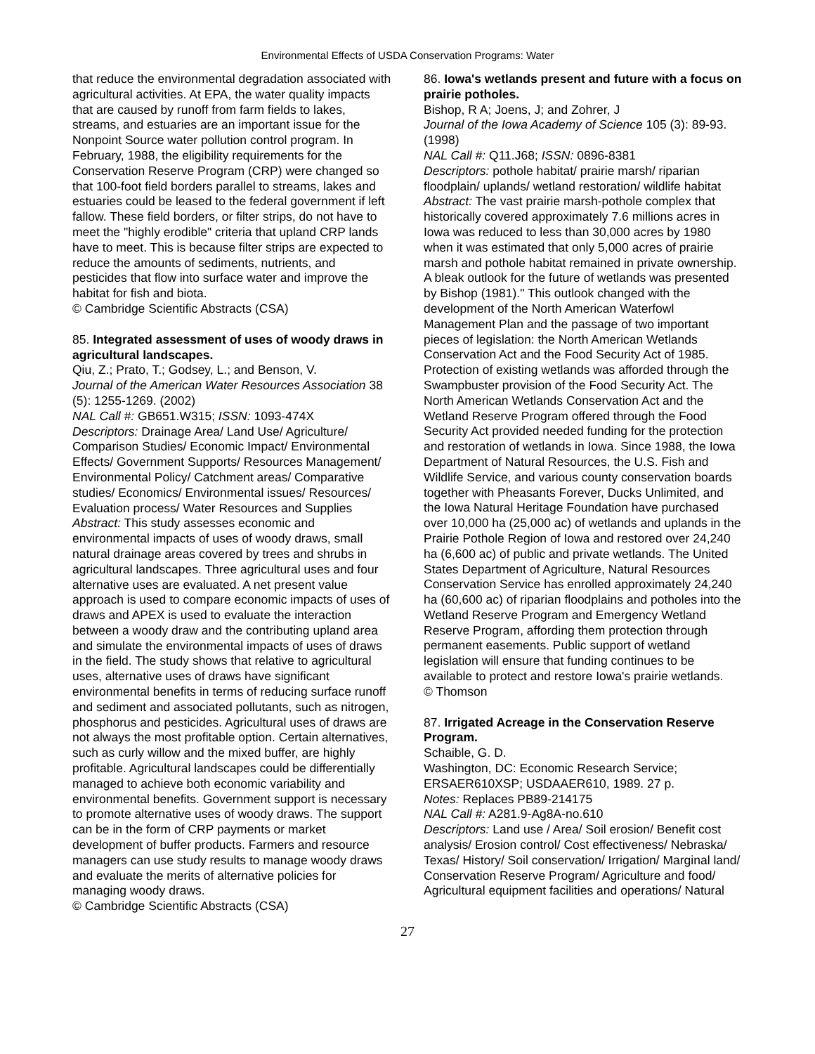Environmental Effects of USDA Conservation Programs: Water
that reduce the environmental degradation associated with agricultural activities. At EPA, the water quality impacts that are caused by runoff from farm fields to lakes, streams, and estuaries are an important issue for the Nonpoint Source water pollution control program. In February, 1988, the eligibility requirements for the Conservation Reserve Program (CRP) were changed so that 100-foot field borders parallel to streams, lakes and estuaries could be leased to the federal government if left fallow. These field borders, or filter strips, do not have to meet the "highly erodible" criteria that upland CRP lands have to meet. This is because filter strips are expected to reduce the amounts of sediments, nutrients, and pesticides that flow into surface water and improve the habitat for fish and biota.
© Cambridge Scientific Abstracts (CSA)
85. Integrated assessment of uses of woody draws in agricultural landscapes.
Qiu, Z.; Prato, T.; Godsey, L.; and Benson, V.
Journal of the American Water Resources Association 38 (5): 1255-1269. (2002)
NAL Call #: GB651.W315; ISSN: 1093-474X
Descriptors: Drainage Area/ Land Use/ Agriculture/ Comparison Studies/ Economic Impact/ Environmental Effects/ Government Supports/ Resources Management/ Environmental Policy/ Catchment areas/ Comparative studies/ Economics/ Environmental issues/ Resources/ Evaluation process/ Water Resources and Supplies
Abstract: This study assesses economic and environmental impacts of uses of woody draws, small natural drainage areas covered by trees and shrubs in agricultural landscapes. Three agricultural uses and four alternative uses are evaluated. A net present value approach is used to compare economic impacts of uses of draws and APEX is used to evaluate the interaction between a woody draw and the contributing upland area and simulate the environmental impacts of uses of draws in the field. The study shows that relative to agricultural uses, alternative uses of draws have significant environmental benefits in terms of reducing surface runoff and sediment and associated pollutants, such as nitrogen, phosphorus and pesticides. Agricultural uses of draws are not always the most profitable option. Certain alternatives, such as curly willow and the mixed buffer, are highly profitable. Agricultural landscapes could be differentially managed to achieve both economic variability and environmental benefits. Government support is necessary to promote alternative uses of woody draws. The support can be in the form of CRP payments or market development of buffer products. Farmers and resource managers can use study results to manage woody draws and evaluate the merits of alternative policies for managing woody draws.
© Cambridge Scientific Abstracts (CSA)
86. Iowa's wetlands present and future with a focus on prairie potholes.
Bishop, R A; Joens, J; and Zohrer, J
Journal of the Iowa Academy of Science 105 (3): 89-93. (1998)
NAL Call #: Q11.J68; ISSN: 0896-8381
Descriptors: pothole habitat/ prairie marsh/ riparian floodplain/ uplands/ wetland restoration/ wildlife habitat
Abstract: The vast prairie marsh-pothole complex that historically covered approximately 7.6 millions acres in Iowa was reduced to less than 30,000 acres by 1980 when it was estimated that only 5,000 acres of prairie marsh and pothole habitat remained in private ownership. A bleak outlook for the future of wetlands was presented by Bishop (1981)." This outlook changed with the development of the North American Waterfowl Management Plan and the passage of two important pieces of legislation: the North American Wetlands Conservation Act and the Food Security Act of 1985. Protection of existing wetlands was afforded through the Swampbuster provision of the Food Security Act. The North American Wetlands Conservation Act and the Wetland Reserve Program offered through the Food Security Act provided needed funding for the protection and restoration of wetlands in Iowa. Since 1988, the Iowa Department of Natural Resources, the U.S. Fish and Wildlife Service, and various county conservation boards together with Pheasants Forever, Ducks Unlimited, and the Iowa Natural Heritage Foundation have purchased over 10,000 ha (25,000 ac) of wetlands and uplands in the Prairie Pothole Region of Iowa and restored over 24,240 ha (6,600 ac) of public and private wetlands. The United States Department of Agriculture, Natural Resources Conservation Service has enrolled approximately 24,240 ha (60,600 ac) of riparian floodplains and potholes into the Wetland Reserve Program and Emergency Wetland Reserve Program, affording them protection through permanent easements. Public support of wetland legislation will ensure that funding continues to be available to protect and restore Iowa's prairie wetlands.
© Thomson
87. Irrigated Acreage in the Conservation Reserve Program.
Schaible, G. D.
Washington, DC: Economic Research Service; ERSAER610XSP; USDAAER610, 1989. 27 p.
Notes: Replaces PB89-214175
NAL Call #: A281.9-Ag8A-no.610
Descriptors: Land use / Area/ Soil erosion/ Benefit cost analysis/ Erosion control/ Cost effectiveness/ Nebraska/ Texas/ History/ Soil conservation/ Irrigation/ Marginal land/ Conservation Reserve Program/ Agriculture and food/ Agricultural equipment facilities and operations/ Natural
27